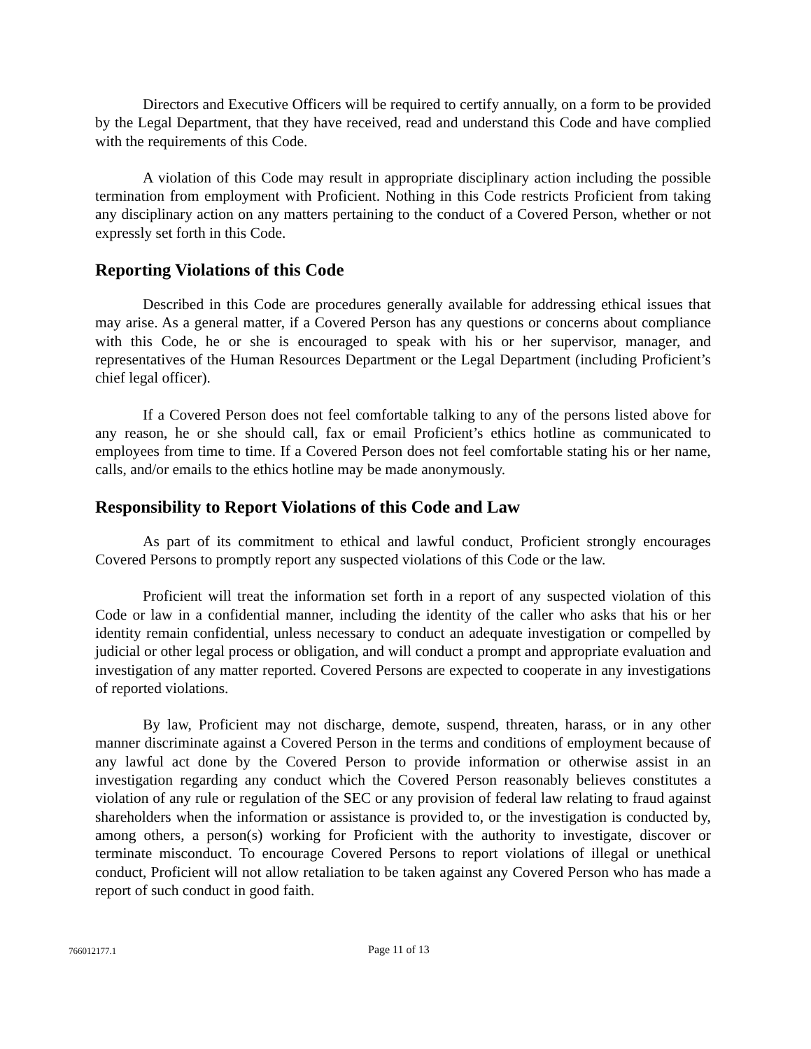Directors and Executive Officers will be required to certify annually, on a form to be provided by the Legal Department, that they have received, read and understand this Code and have complied with the requirements of this Code.
A violation of this Code may result in appropriate disciplinary action including the possible termination from employment with Proficient. Nothing in this Code restricts Proficient from taking any disciplinary action on any matters pertaining to the conduct of a Covered Person, whether or not expressly set forth in this Code.
Reporting Violations of this Code
Described in this Code are procedures generally available for addressing ethical issues that may arise. As a general matter, if a Covered Person has any questions or concerns about compliance with this Code, he or she is encouraged to speak with his or her supervisor, manager, and representatives of the Human Resources Department or the Legal Department (including Proficient’s chief legal officer).
If a Covered Person does not feel comfortable talking to any of the persons listed above for any reason, he or she should call, fax or email Proficient’s ethics hotline as communicated to employees from time to time. If a Covered Person does not feel comfortable stating his or her name, calls, and/or emails to the ethics hotline may be made anonymously.
Responsibility to Report Violations of this Code and Law
As part of its commitment to ethical and lawful conduct, Proficient strongly encourages Covered Persons to promptly report any suspected violations of this Code or the law.
Proficient will treat the information set forth in a report of any suspected violation of this Code or law in a confidential manner, including the identity of the caller who asks that his or her identity remain confidential, unless necessary to conduct an adequate investigation or compelled by judicial or other legal process or obligation, and will conduct a prompt and appropriate evaluation and investigation of any matter reported. Covered Persons are expected to cooperate in any investigations of reported violations.
By law, Proficient may not discharge, demote, suspend, threaten, harass, or in any other manner discriminate against a Covered Person in the terms and conditions of employment because of any lawful act done by the Covered Person to provide information or otherwise assist in an investigation regarding any conduct which the Covered Person reasonably believes constitutes a violation of any rule or regulation of the SEC or any provision of federal law relating to fraud against shareholders when the information or assistance is provided to, or the investigation is conducted by, among others, a person(s) working for Proficient with the authority to investigate, discover or terminate misconduct. To encourage Covered Persons to report violations of illegal or unethical conduct, Proficient will not allow retaliation to be taken against any Covered Person who has made a report of such conduct in good faith.
766012177.1 Page 11 of 13